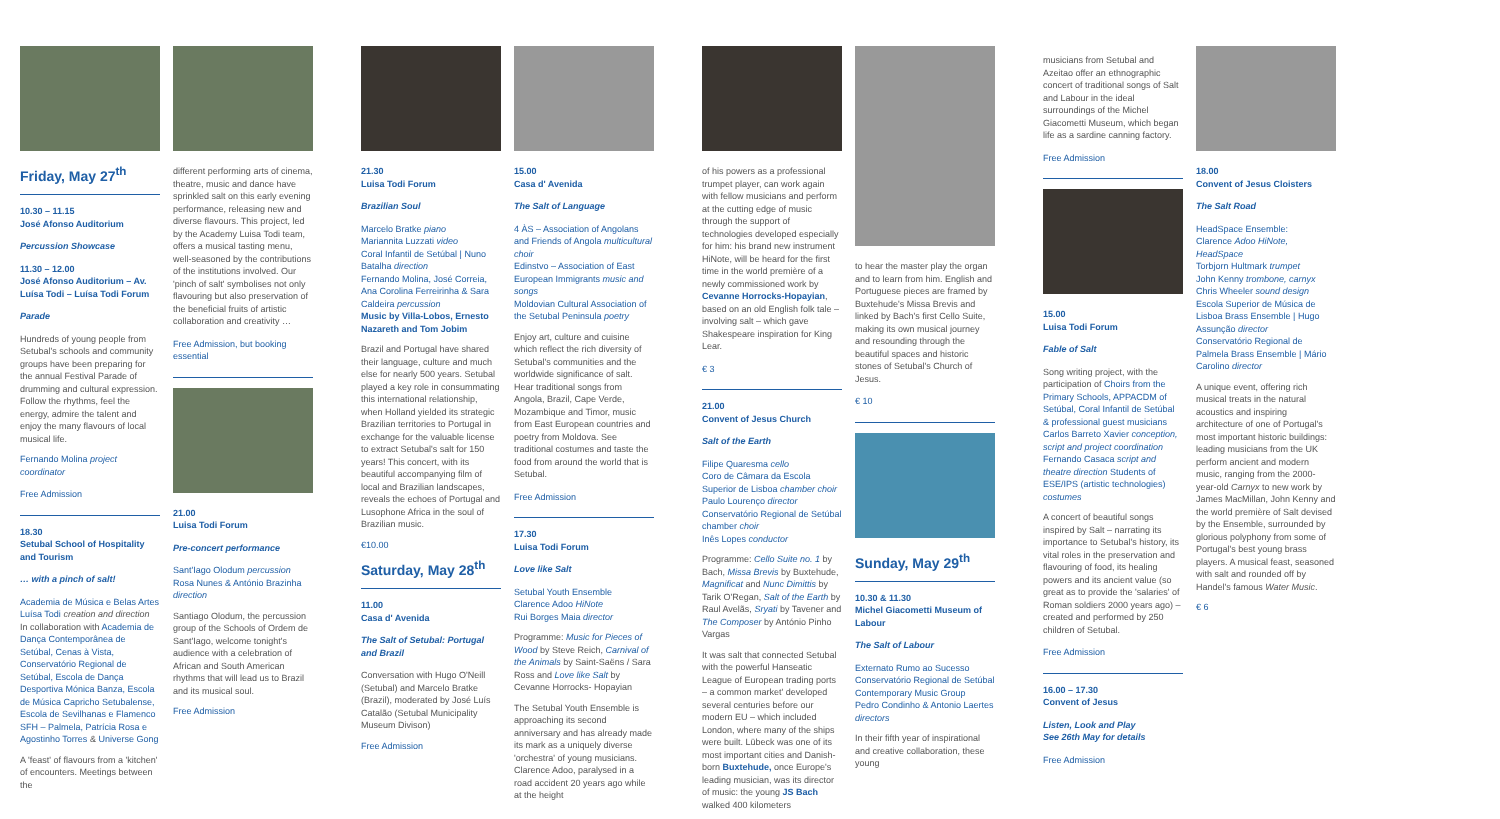Friday, May 27<sup>th</sup>
10.30 – 11.15
José Afonso Auditorium
Percussion Showcase
11.30 – 12.00
José Afonso Auditorium – Av. Luísa Todi – Luísa Todi Forum
Parade
Hundreds of young people from Setubal's schools and community groups have been preparing for the annual Festival Parade of drumming and cultural expression. Follow the rhythms, feel the energy, admire the talent and enjoy the many flavours of local musical life.
Fernando Molina project coordinator
Free Admission
18.30
Setubal School of Hospitality and Tourism
… with a pinch of salt!
Academia de Música e Belas Artes Luísa Todi creation and direction
In collaboration with Academia de Dança Contemporânea de Setúbal, Cenas à Vista, Conservatório Regional de Setúbal, Escola de Dança Desportiva Mónica Banza, Escola de Música Capricho Setubalense, Escola de Sevilhanas e Flamenco SFH – Palmela, Patrícia Rosa e Agostinho Torres & Universe Gong
A 'feast' of flavours from a 'kitchen' of encounters. Meetings between the
different performing arts of cinema, theatre, music and dance have sprinkled salt on this early evening performance, releasing new and diverse flavours. This project, led by the Academy Luisa Todi team, offers a musical tasting menu, well-seasoned by the contributions of the institutions involved. Our 'pinch of salt' symbolises not only flavouring but also preservation of the beneficial fruits of artistic collaboration and creativity …
Free Admission, but booking essential
21.00
Luisa Todi Forum
Pre-concert performance
Sant'Iago Olodum percussion
Rosa Nunes & António Brazinha direction
Santiago Olodum, the percussion group of the Schools of Ordem de Sant'Iago, welcome tonight's audience with a celebration of African and South American rhythms that will lead us to Brazil and its musical soul.
Free Admission
21.30
Luisa Todi Forum
Brazilian Soul
Marcelo Bratke piano
Mariannita Luzzati video
Coral Infantil de Setúbal | Nuno Batalha direction
Fernando Molina, José Correia, Ana Corolina Ferreirinha & Sara Caldeira percussion
Music by Villa-Lobos, Ernesto Nazareth and Tom Jobim
Brazil and Portugal have shared their language, culture and much else for nearly 500 years. Setubal played a key role in consummating this international relationship, when Holland yielded its strategic Brazilian territories to Portugal in exchange for the valuable license to extract Setubal's salt for 150 years! This concert, with its beautiful accompanying film of local and Brazilian landscapes, reveals the echoes of Portugal and Lusophone Africa in the soul of Brazilian music.
€10.00
Saturday, May 28<sup>th</sup>
11.00
Casa d' Avenida
The Salt of Setubal: Portugal and Brazil
Conversation with Hugo O'Neill (Setubal) and Marcelo Bratke (Brazil), moderated by José Luís Catalão (Setubal Municipality Museum Divison)
Free Admission
15.00
Casa d' Avenida
The Salt of Language
4 ÀS – Association of Angolans and Friends of Angola multicultural choir
Edinstvo – Association of East European Immigrants music and songs
Moldovian Cultural Association of the Setubal Peninsula poetry
Enjoy art, culture and cuisine which reflect the rich diversity of Setubal's communities and the worldwide significance of salt. Hear traditional songs from Angola, Brazil, Cape Verde, Mozambique and Timor, music from East European countries and poetry from Moldova. See traditional costumes and taste the food from around the world that is Setubal.
Free Admission
17.30
Luisa Todi Forum
Love like Salt
Setubal Youth Ensemble
Clarence Adoo HiNote
Rui Borges Maia director
Programme: Music for Pieces of Wood by Steve Reich, Carnival of the Animals by Saint-Saëns / Sara Ross and Love like Salt by Cevanne Horrocks- Hopayian
The Setubal Youth Ensemble is approaching its second anniversary and has already made its mark as a uniquely diverse 'orchestra' of young musicians. Clarence Adoo, paralysed in a road accident 20 years ago while at the height
of his powers as a professional trumpet player, can work again with fellow musicians and perform at the cutting edge of music through the support of technologies developed especially for him: his brand new instrument HiNote, will be heard for the first time in the world première of a newly commissioned work by Cevanne Horrocks-Hopayian, based on an old English folk tale – involving salt – which gave Shakespeare inspiration for King Lear.
€ 3
21.00
Convent of Jesus Church
Salt of the Earth
Filipe Quaresma cello
Coro de Câmara da Escola Superior de Lisboa chamber choir
Paulo Lourenço director
Conservatório Regional de Setúbal chamber choir
Inês Lopes conductor
Programme: Cello Suite no. 1 by Bach, Missa Brevis by Buxtehude, Magnificat and Nunc Dimittis by Tarik O'Regan, Salt of the Earth by Raul Avelãs, Sryati by Tavener and The Composer by António Pinho Vargas
It was salt that connected Setubal with the powerful Hanseatic League of European trading ports – a common market' developed several centuries before our modern EU – which included London, where many of the ships were built. Lübeck was one of its most important cities and Danish-born Buxtehude, once Europe's leading musician, was its director of music: the young JS Bach walked 400 kilometers
to hear the master play the organ and to learn from him. English and Portuguese pieces are framed by Buxtehude's Missa Brevis and linked by Bach's first Cello Suite, making its own musical journey and resounding through the beautiful spaces and historic stones of Setubal's Church of Jesus.
€ 10
Sunday, May 29<sup>th</sup>
10.30 & 11.30
Michel Giacometti Museum of Labour
The Salt of Labour
Externato Rumo ao Sucesso
Conservatório Regional de Setúbal
Contemporary Music Group
Pedro Condinho & Antonio Laertes directors
In their fifth year of inspirational and creative collaboration, these young
musicians from Setubal and Azeitao offer an ethnographic concert of traditional songs of Salt and Labour in the ideal surroundings of the Michel Giacometti Museum, which began life as a sardine canning factory.
Free Admission
15.00
Luisa Todi Forum
Fable of Salt
Song writing project, with the participation of Choirs from the Primary Schools, APPACDM of Setúbal, Coral Infantil de Setúbal & professional guest musicians Carlos Barreto Xavier conception, script and project coordination Fernando Casaca script and theatre direction Students of ESE/IPS (artistic technologies) costumes
A concert of beautiful songs inspired by Salt – narrating its importance to Setubal's history, its vital roles in the preservation and flavouring of food, its healing powers and its ancient value (so great as to provide the 'salaries' of Roman soldiers 2000 years ago) – created and performed by 250 children of Setubal.
Free Admission
16.00 – 17.30
Convent of Jesus
Listen, Look and Play
See 26th May for details
Free Admission
18.00
Convent of Jesus Cloisters
The Salt Road
HeadSpace Ensemble:
Clarence Adoo HiNote, HeadSpace
Torbjorn Hultmark trumpet
John Kenny trombone, carnyx
Chris Wheeler sound design
Escola Superior de Música de Lisboa Brass Ensemble | Hugo Assunção director
Conservatório Regional de Palmela Brass Ensemble | Mário Carolino director
A unique event, offering rich musical treats in the natural acoustics and inspiring architecture of one of Portugal's most important historic buildings: leading musicians from the UK perform ancient and modern music, ranging from the 2000-year-old Carnyx to new work by James MacMillan, John Kenny and the world première of Salt devised by the Ensemble, surrounded by glorious polyphony from some of Portugal's best young brass players. A musical feast, seasoned with salt and rounded off by Handel's famous Water Music.
€ 6